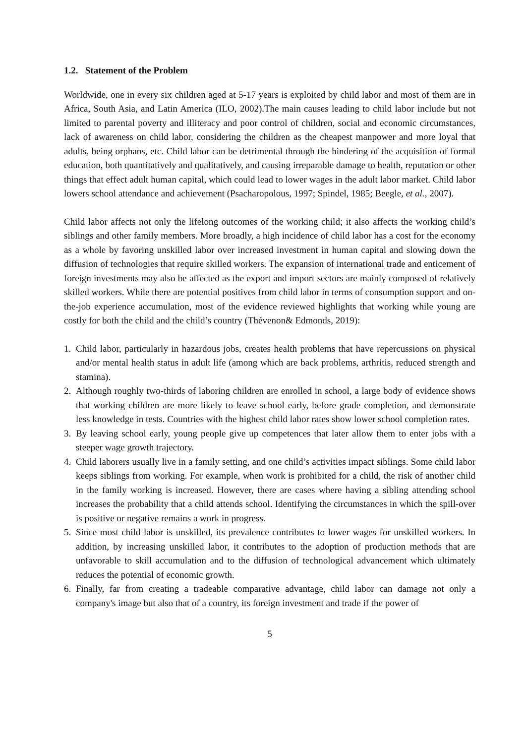1.2. Statement of the Problem
Worldwide, one in every six children aged at 5-17 years is exploited by child labor and most of them are in Africa, South Asia, and Latin America (ILO, 2002).The main causes leading to child labor include but not limited to parental poverty and illiteracy and poor control of children, social and economic circumstances, lack of awareness on child labor, considering the children as the cheapest manpower and more loyal that adults, being orphans, etc. Child labor can be detrimental through the hindering of the acquisition of formal education, both quantitatively and qualitatively, and causing irreparable damage to health, reputation or other things that effect adult human capital, which could lead to lower wages in the adult labor market. Child labor lowers school attendance and achievement (Psacharopolous, 1997; Spindel, 1985; Beegle, et al., 2007).
Child labor affects not only the lifelong outcomes of the working child; it also affects the working child’s siblings and other family members. More broadly, a high incidence of child labor has a cost for the economy as a whole by favoring unskilled labor over increased investment in human capital and slowing down the diffusion of technologies that require skilled workers. The expansion of international trade and enticement of foreign investments may also be affected as the export and import sectors are mainly composed of relatively skilled workers. While there are potential positives from child labor in terms of consumption support and on-the-job experience accumulation, most of the evidence reviewed highlights that working while young are costly for both the child and the child’s country (Thévenon& Edmonds, 2019):
1. Child labor, particularly in hazardous jobs, creates health problems that have repercussions on physical and/or mental health status in adult life (among which are back problems, arthritis, reduced strength and stamina).
2. Although roughly two-thirds of laboring children are enrolled in school, a large body of evidence shows that working children are more likely to leave school early, before grade completion, and demonstrate less knowledge in tests. Countries with the highest child labor rates show lower school completion rates.
3. By leaving school early, young people give up competences that later allow them to enter jobs with a steeper wage growth trajectory.
4. Child laborers usually live in a family setting, and one child’s activities impact siblings. Some child labor keeps siblings from working. For example, when work is prohibited for a child, the risk of another child in the family working is increased. However, there are cases where having a sibling attending school increases the probability that a child attends school. Identifying the circumstances in which the spill-over is positive or negative remains a work in progress.
5. Since most child labor is unskilled, its prevalence contributes to lower wages for unskilled workers. In addition, by increasing unskilled labor, it contributes to the adoption of production methods that are unfavorable to skill accumulation and to the diffusion of technological advancement which ultimately reduces the potential of economic growth.
6. Finally, far from creating a tradeable comparative advantage, child labor can damage not only a company's image but also that of a country, its foreign investment and trade if the power of
5